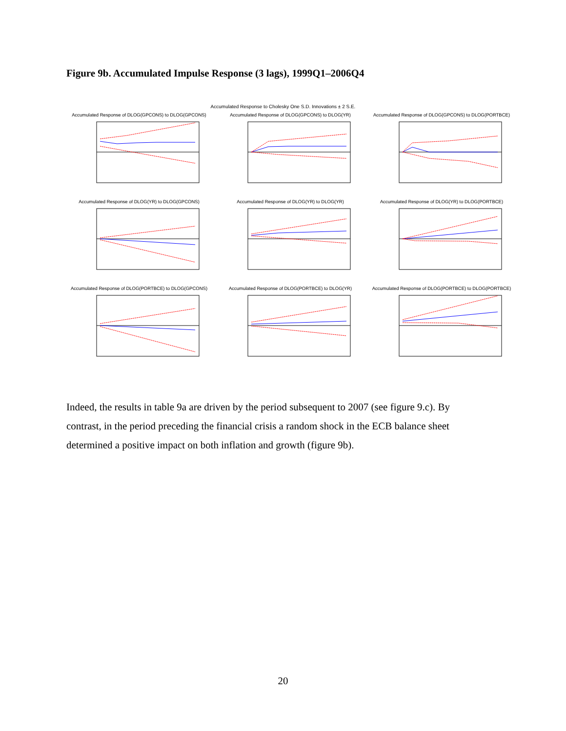Figure 9b. Accumulated Impulse Response (3 lags), 1999Q1–2006Q4
Accumulated Response to Cholesky One S.D. Innovations ± 2 S.E.
Accumulated Response of DLOG(GPCONS) to DLOG(GPCONS)
Accumulated Response of DLOG(GPCONS) to DLOG(YR)
Accumulated Response of DLOG(GPCONS) to DLOG(PORTBCE)
Accumulated Response of DLOG(YR) to DLOG(GPCONS)
Accumulated Response of DLOG(YR) to DLOG(YR)
Accumulated Response of DLOG(YR) to DLOG(PORTBCE)
Accumulated Response of DLOG(PORTBCE) to DLOG(GPCONS)
Accumulated Response of DLOG(PORTBCE) to DLOG(YR)
Accumulated Response of DLOG(PORTBCE) to DLOG(PORTBCE)
Indeed, the results in table 9a are driven by the period subsequent to 2007 (see figure 9.c). By contrast, in the period preceding the financial crisis a random shock in the ECB balance sheet determined a positive impact on both inflation and growth (figure 9b).
20